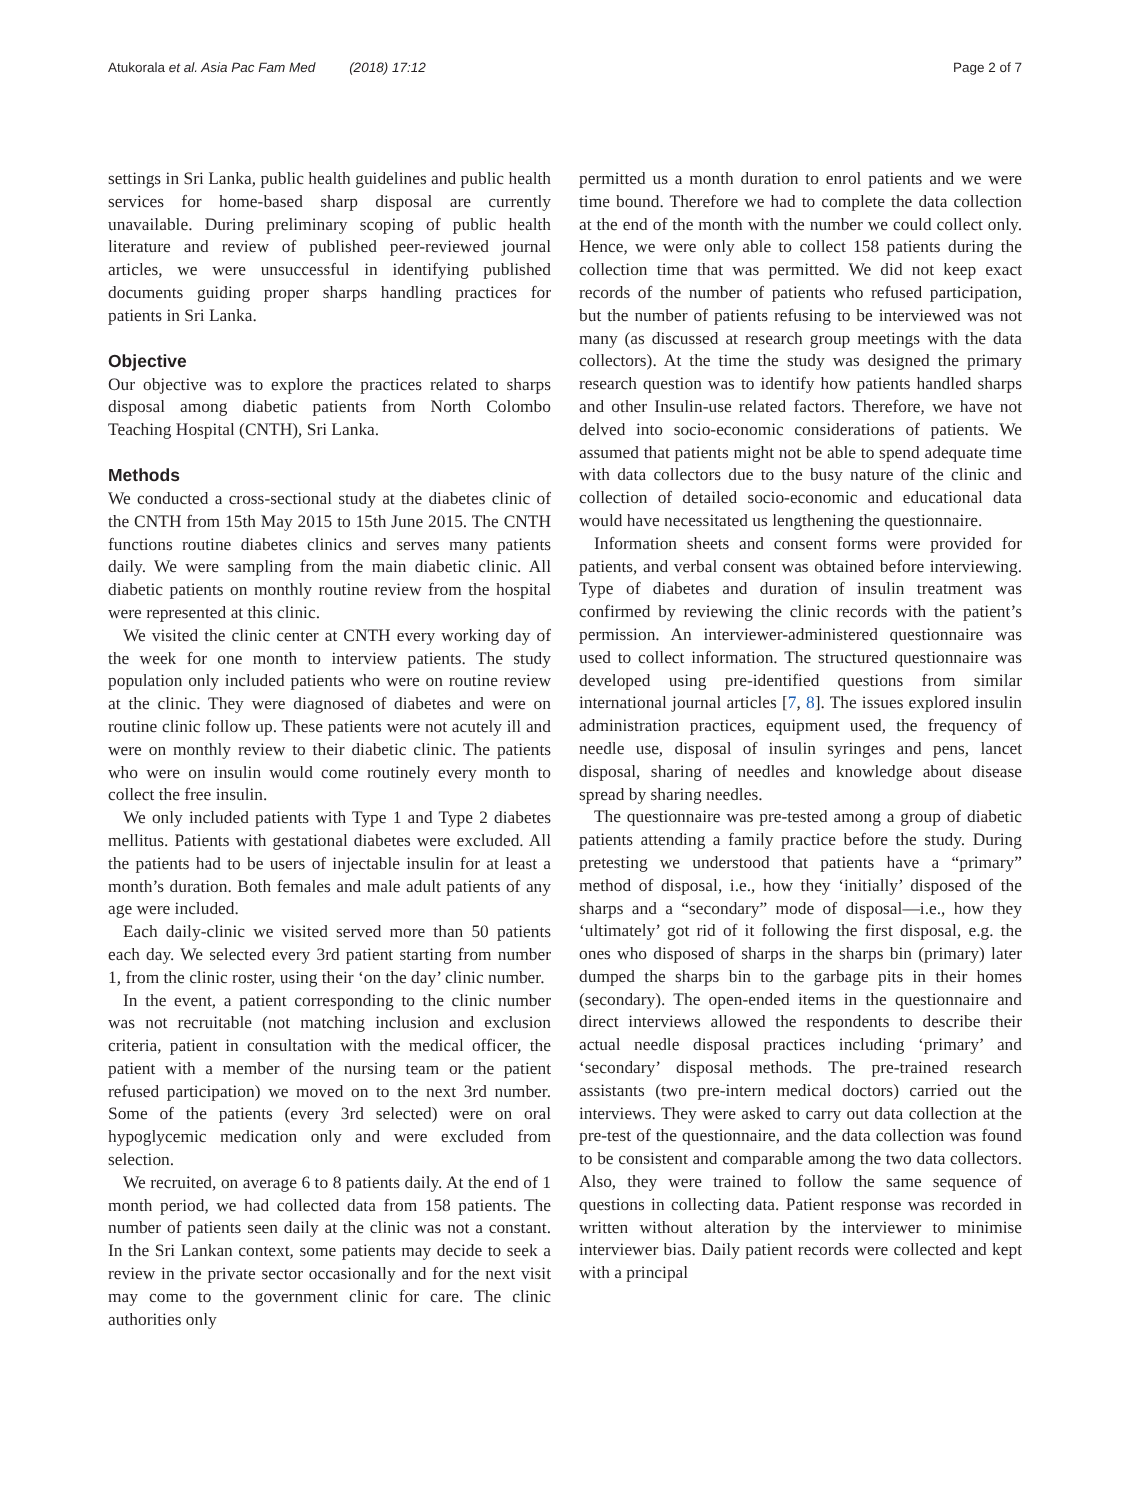Atukorala et al. Asia Pac Fam Med (2018) 17:12 Page 2 of 7
settings in Sri Lanka, public health guidelines and public health services for home-based sharp disposal are currently unavailable. During preliminary scoping of public health literature and review of published peer-reviewed journal articles, we were unsuccessful in identifying published documents guiding proper sharps handling practices for patients in Sri Lanka.
Objective
Our objective was to explore the practices related to sharps disposal among diabetic patients from North Colombo Teaching Hospital (CNTH), Sri Lanka.
Methods
We conducted a cross-sectional study at the diabetes clinic of the CNTH from 15th May 2015 to 15th June 2015. The CNTH functions routine diabetes clinics and serves many patients daily. We were sampling from the main diabetic clinic. All diabetic patients on monthly routine review from the hospital were represented at this clinic.
We visited the clinic center at CNTH every working day of the week for one month to interview patients. The study population only included patients who were on routine review at the clinic. They were diagnosed of diabetes and were on routine clinic follow up. These patients were not acutely ill and were on monthly review to their diabetic clinic. The patients who were on insulin would come routinely every month to collect the free insulin.
We only included patients with Type 1 and Type 2 diabetes mellitus. Patients with gestational diabetes were excluded. All the patients had to be users of injectable insulin for at least a month’s duration. Both females and male adult patients of any age were included.
Each daily-clinic we visited served more than 50 patients each day. We selected every 3rd patient starting from number 1, from the clinic roster, using their ‘on the day’ clinic number.
In the event, a patient corresponding to the clinic number was not recruitable (not matching inclusion and exclusion criteria, patient in consultation with the medical officer, the patient with a member of the nursing team or the patient refused participation) we moved on to the next 3rd number. Some of the patients (every 3rd selected) were on oral hypoglycemic medication only and were excluded from selection.
We recruited, on average 6 to 8 patients daily. At the end of 1 month period, we had collected data from 158 patients. The number of patients seen daily at the clinic was not a constant. In the Sri Lankan context, some patients may decide to seek a review in the private sector occasionally and for the next visit may come to the government clinic for care. The clinic authorities only
permitted us a month duration to enrol patients and we were time bound. Therefore we had to complete the data collection at the end of the month with the number we could collect only. Hence, we were only able to collect 158 patients during the collection time that was permitted. We did not keep exact records of the number of patients who refused participation, but the number of patients refusing to be interviewed was not many (as discussed at research group meetings with the data collectors). At the time the study was designed the primary research question was to identify how patients handled sharps and other Insulin-use related factors. Therefore, we have not delved into socio-economic considerations of patients. We assumed that patients might not be able to spend adequate time with data collectors due to the busy nature of the clinic and collection of detailed socio-economic and educational data would have necessitated us lengthening the questionnaire.
Information sheets and consent forms were provided for patients, and verbal consent was obtained before interviewing. Type of diabetes and duration of insulin treatment was confirmed by reviewing the clinic records with the patient’s permission. An interviewer-administered questionnaire was used to collect information. The structured questionnaire was developed using pre-identified questions from similar international journal articles [7, 8]. The issues explored insulin administration practices, equipment used, the frequency of needle use, disposal of insulin syringes and pens, lancet disposal, sharing of needles and knowledge about disease spread by sharing needles.
The questionnaire was pre-tested among a group of diabetic patients attending a family practice before the study. During pretesting we understood that patients have a “primary” method of disposal, i.e., how they ‘initially’ disposed of the sharps and a “secondary” mode of disposal—i.e., how they ‘ultimately’ got rid of it following the first disposal, e.g. the ones who disposed of sharps in the sharps bin (primary) later dumped the sharps bin to the garbage pits in their homes (secondary). The open-ended items in the questionnaire and direct interviews allowed the respondents to describe their actual needle disposal practices including ‘primary’ and ‘secondary’ disposal methods. The pre-trained research assistants (two pre-intern medical doctors) carried out the interviews. They were asked to carry out data collection at the pre-test of the questionnaire, and the data collection was found to be consistent and comparable among the two data collectors. Also, they were trained to follow the same sequence of questions in collecting data. Patient response was recorded in written without alteration by the interviewer to minimise interviewer bias. Daily patient records were collected and kept with a principal